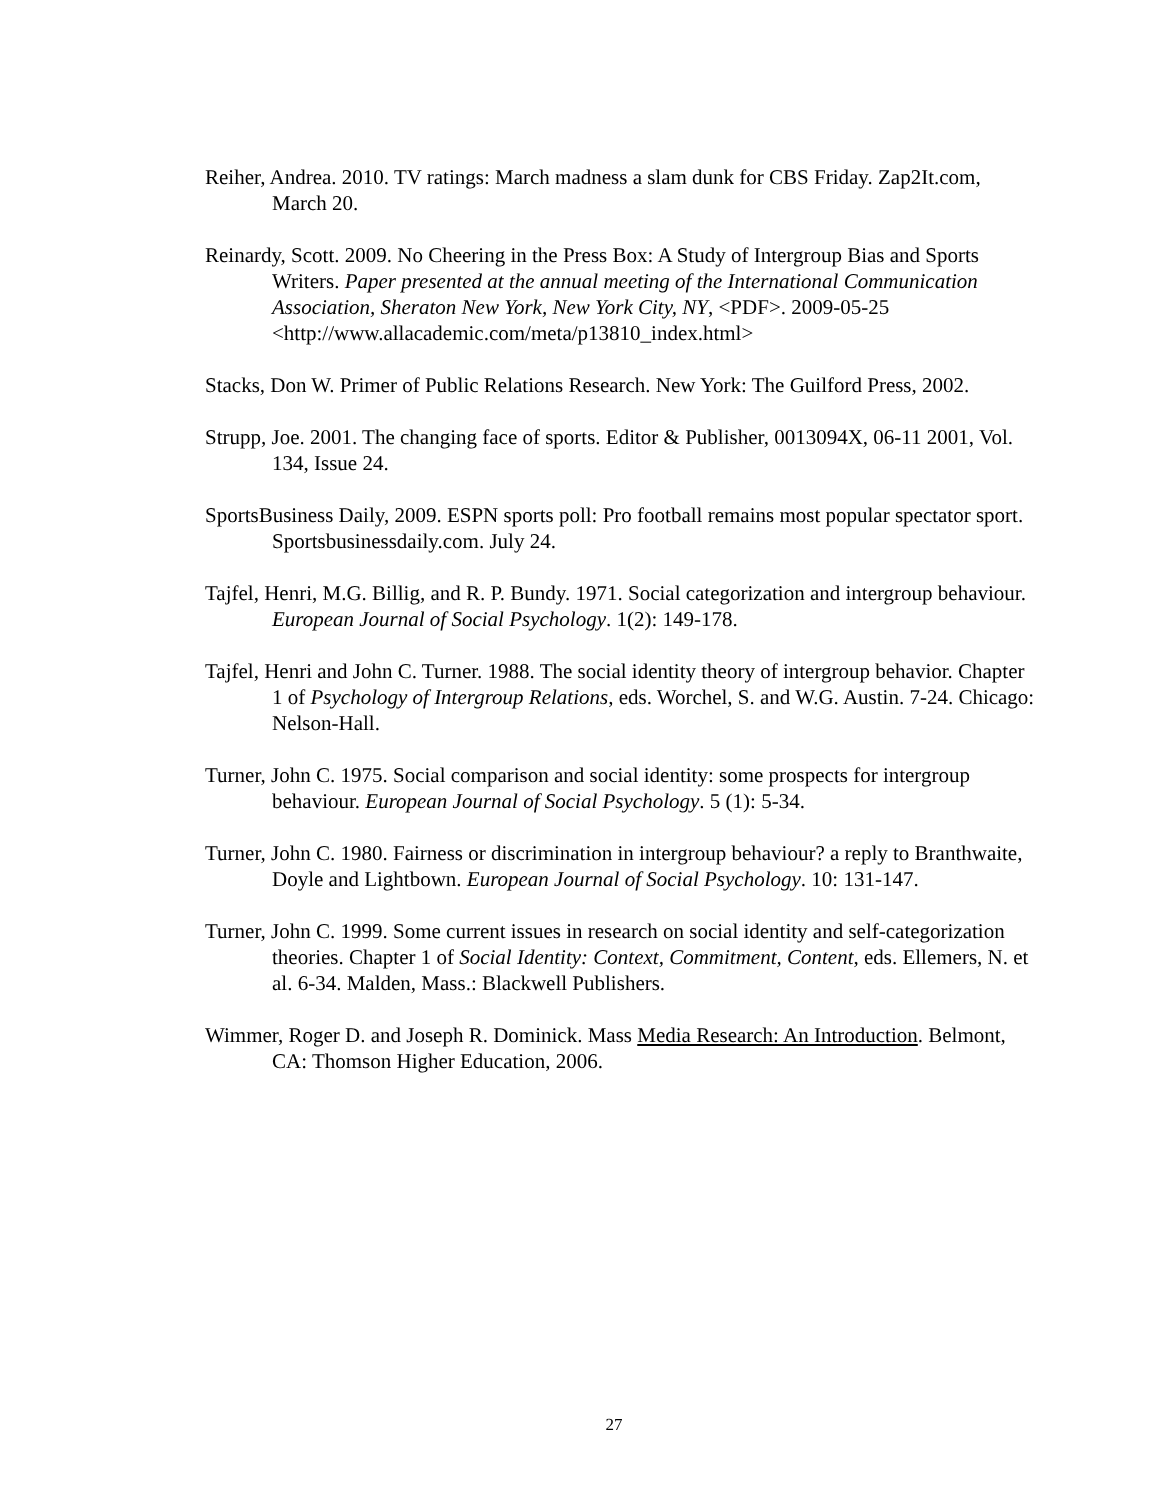Reiher, Andrea. 2010. TV ratings: March madness a slam dunk for CBS Friday. Zap2It.com, March 20.
Reinardy, Scott. 2009. No Cheering in the Press Box: A Study of Intergroup Bias and Sports Writers. Paper presented at the annual meeting of the International Communication Association, Sheraton New York, New York City, NY, <PDF>. 2009-05-25 <http://www.allacademic.com/meta/p13810_index.html>
Stacks, Don W. Primer of Public Relations Research. New York: The Guilford Press, 2002.
Strupp, Joe. 2001. The changing face of sports. Editor & Publisher, 0013094X, 06-11 2001, Vol. 134, Issue 24.
SportsBusiness Daily, 2009. ESPN sports poll: Pro football remains most popular spectator sport. Sportsbusinessdaily.com. July 24.
Tajfel, Henri, M.G. Billig, and R. P. Bundy. 1971. Social categorization and intergroup behaviour. European Journal of Social Psychology. 1(2): 149-178.
Tajfel, Henri and John C. Turner. 1988. The social identity theory of intergroup behavior. Chapter 1 of Psychology of Intergroup Relations, eds. Worchel, S. and W.G. Austin. 7-24. Chicago: Nelson-Hall.
Turner, John C. 1975. Social comparison and social identity: some prospects for intergroup behaviour. European Journal of Social Psychology. 5 (1): 5-34.
Turner, John C. 1980. Fairness or discrimination in intergroup behaviour? a reply to Branthwaite, Doyle and Lightbown. European Journal of Social Psychology. 10: 131-147.
Turner, John C. 1999. Some current issues in research on social identity and self-categorization theories. Chapter 1 of Social Identity: Context, Commitment, Content, eds. Ellemers, N. et al. 6-34. Malden, Mass.: Blackwell Publishers.
Wimmer, Roger D. and Joseph R. Dominick. Mass Media Research: An Introduction. Belmont, CA: Thomson Higher Education, 2006.
27